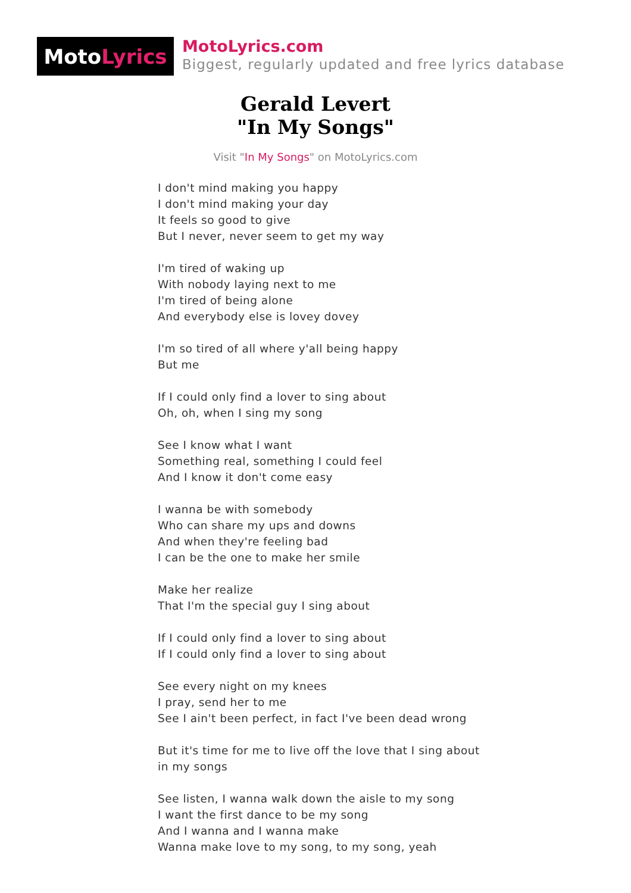Moto Lyrics
MotoLyrics.com
Biggest, regularly updated and free lyrics database
Gerald Levert
"In My Songs"
Visit "In My Songs" on MotoLyrics.com
I don't mind making you happy
I don't mind making your day
It feels so good to give
But I never, never seem to get my way
I'm tired of waking up
With nobody laying next to me
I'm tired of being alone
And everybody else is lovey dovey
I'm so tired of all where y'all being happy
But me
If I could only find a lover to sing about
Oh, oh, when I sing my song
See I know what I want
Something real, something I could feel
And I know it don't come easy
I wanna be with somebody
Who can share my ups and downs
And when they're feeling bad
I can be the one to make her smile
Make her realize
That I'm the special guy I sing about
If I could only find a lover to sing about
If I could only find a lover to sing about
See every night on my knees
I pray, send her to me
See I ain't been perfect, in fact I've been dead wrong
But it's time for me to live off the love that I sing about
in my songs
See listen, I wanna walk down the aisle to my song
I want the first dance to be my song
And I wanna and I wanna make
Wanna make love to my song, to my song, yeah